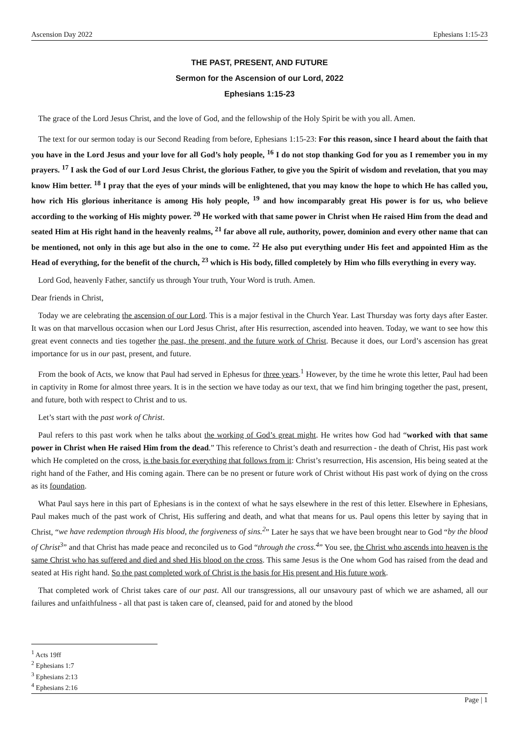Ascension Day 2022 Ephesians 1:15-23
THE PAST, PRESENT, AND FUTURE
Sermon for the Ascension of our Lord, 2022
Ephesians 1:15-23
The grace of the Lord Jesus Christ, and the love of God, and the fellowship of the Holy Spirit be with you all. Amen.
The text for our sermon today is our Second Reading from before, Ephesians 1:15-23: For this reason, since I heard about the faith that you have in the Lord Jesus and your love for all God’s holy people, <sup>16</sup> I do not stop thanking God for you as I remember you in my prayers. <sup>17</sup> I ask the God of our Lord Jesus Christ, the glorious Father, to give you the Spirit of wisdom and revelation, that you may know Him better. <sup>18</sup> I pray that the eyes of your minds will be enlightened, that you may know the hope to which He has called you, how rich His glorious inheritance is among His holy people, <sup>19</sup> and how incomparably great His power is for us, who believe according to the working of His mighty power. <sup>20</sup> He worked with that same power in Christ when He raised Him from the dead and seated Him at His right hand in the heavenly realms, <sup>21</sup> far above all rule, authority, power, dominion and every other name that can be mentioned, not only in this age but also in the one to come. <sup>22</sup> He also put everything under His feet and appointed Him as the Head of everything, for the benefit of the church, <sup>23</sup> which is His body, filled completely by Him who fills everything in every way.
Lord God, heavenly Father, sanctify us through Your truth, Your Word is truth. Amen.
Dear friends in Christ,
Today we are celebrating the ascension of our Lord. This is a major festival in the Church Year. Last Thursday was forty days after Easter. It was on that marvellous occasion when our Lord Jesus Christ, after His resurrection, ascended into heaven. Today, we want to see how this great event connects and ties together the past, the present, and the future work of Christ. Because it does, our Lord’s ascension has great importance for us in our past, present, and future.
From the book of Acts, we know that Paul had served in Ephesus for three years.<sup>1</sup> However, by the time he wrote this letter, Paul had been in captivity in Rome for almost three years. It is in the section we have today as our text, that we find him bringing together the past, present, and future, both with respect to Christ and to us.
Let’s start with the past work of Christ.
Paul refers to this past work when he talks about the working of God’s great might. He writes how God had “worked with that same power in Christ when He raised Him from the dead.” This reference to Christ’s death and resurrection - the death of Christ, His past work which He completed on the cross, is the basis for everything that follows from it: Christ’s resurrection, His ascension, His being seated at the right hand of the Father, and His coming again. There can be no present or future work of Christ without His past work of dying on the cross as its foundation.
What Paul says here in this part of Ephesians is in the context of what he says elsewhere in the rest of this letter. Elsewhere in Ephesians, Paul makes much of the past work of Christ, His suffering and death, and what that means for us. Paul opens this letter by saying that in Christ, “we have redemption through His blood, the forgiveness of sins.<sup>2</sup>” Later he says that we have been brought near to God “by the blood of Christ<sup>3</sup>” and that Christ has made peace and reconciled us to God “through the cross.<sup>4</sup>” You see, the Christ who ascends into heaven is the same Christ who has suffered and died and shed His blood on the cross. This same Jesus is the One whom God has raised from the dead and seated at His right hand. So the past completed work of Christ is the basis for His present and His future work.
That completed work of Christ takes care of our past. All our transgressions, all our unsavoury past of which we are ashamed, all our failures and unfaithfulness - all that past is taken care of, cleansed, paid for and atoned by the blood
<sup>1</sup> Acts 19ff
<sup>2</sup> Ephesians 1:7
<sup>3</sup> Ephesians 2:13
<sup>4</sup> Ephesians 2:16
Page | 1